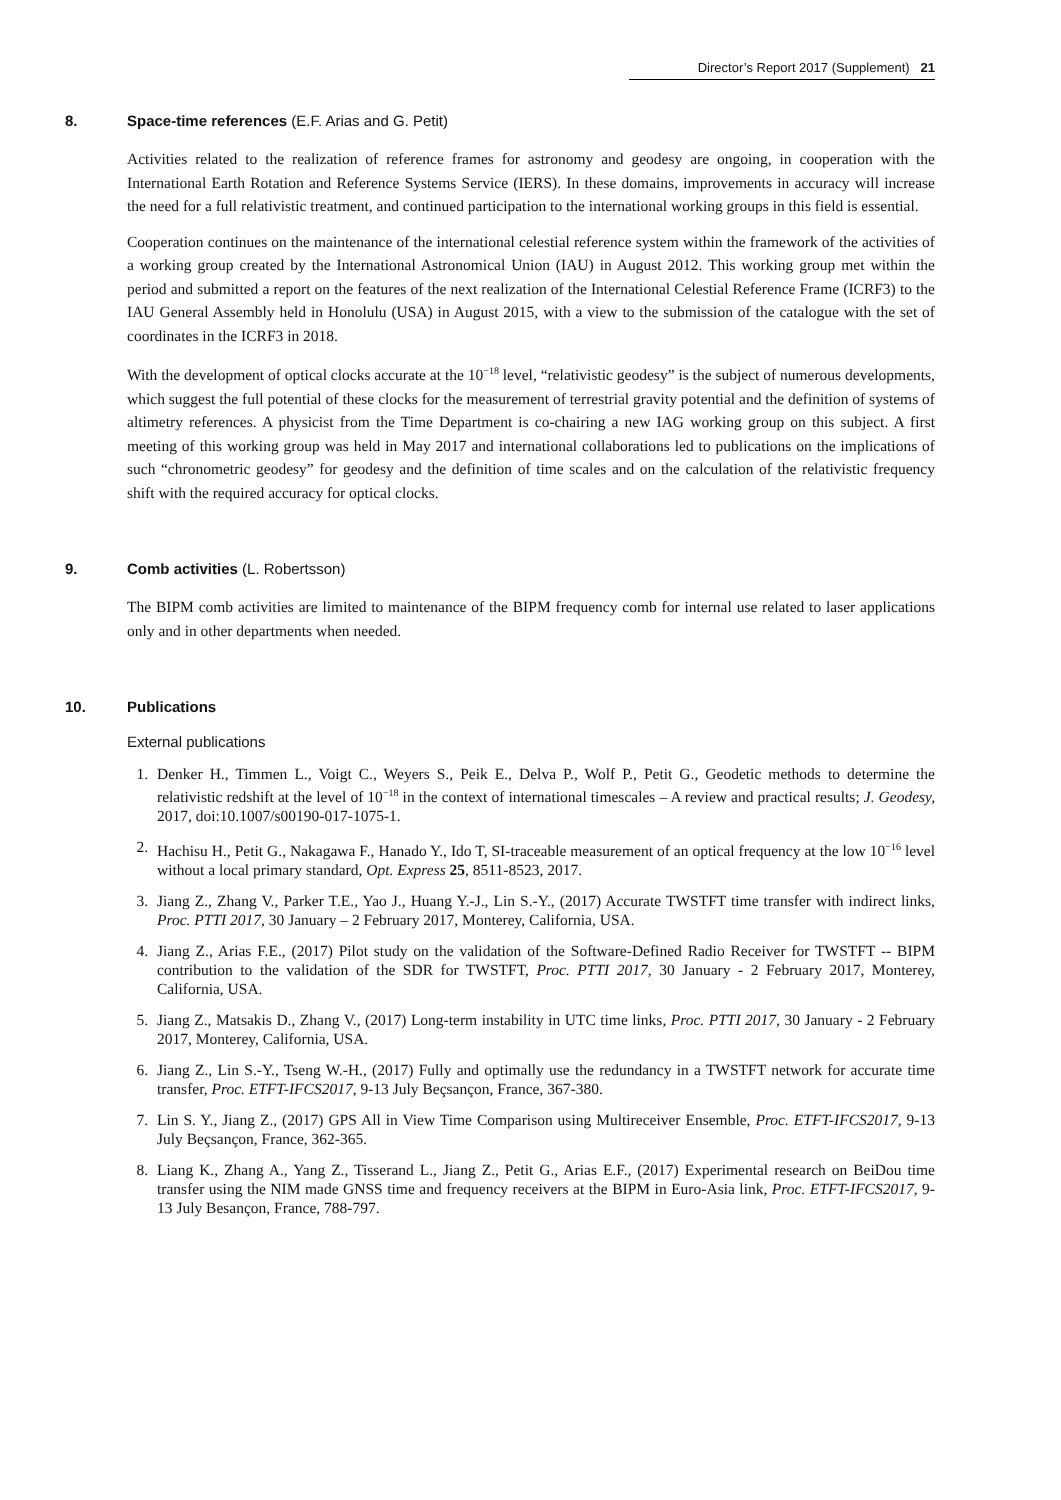Director’s Report 2017 (Supplement) 21
8. Space-time references (E.F. Arias and G. Petit)
Activities related to the realization of reference frames for astronomy and geodesy are ongoing, in cooperation with the International Earth Rotation and Reference Systems Service (IERS). In these domains, improvements in accuracy will increase the need for a full relativistic treatment, and continued participation to the international working groups in this field is essential.
Cooperation continues on the maintenance of the international celestial reference system within the framework of the activities of a working group created by the International Astronomical Union (IAU) in August 2012. This working group met within the period and submitted a report on the features of the next realization of the International Celestial Reference Frame (ICRF3) to the IAU General Assembly held in Honolulu (USA) in August 2015, with a view to the submission of the catalogue with the set of coordinates in the ICRF3 in 2018.
With the development of optical clocks accurate at the 10<sup>−18</sup> level, “relativistic geodesy” is the subject of numerous developments, which suggest the full potential of these clocks for the measurement of terrestrial gravity potential and the definition of systems of altimetry references. A physicist from the Time Department is co-chairing a new IAG working group on this subject. A first meeting of this working group was held in May 2017 and international collaborations led to publications on the implications of such “chronometric geodesy” for geodesy and the definition of time scales and on the calculation of the relativistic frequency shift with the required accuracy for optical clocks.
9. Comb activities (L. Robertsson)
The BIPM comb activities are limited to maintenance of the BIPM frequency comb for internal use related to laser applications only and in other departments when needed.
10. Publications
External publications
1. Denker H., Timmen L., Voigt C., Weyers S., Peik E., Delva P., Wolf P., Petit G., Geodetic methods to determine the relativistic redshift at the level of 10<sup>−18</sup> in the context of international timescales – A review and practical results; J. Geodesy, 2017, doi:10.1007/s00190-017-1075-1.
2. Hachisu H., Petit G., Nakagawa F., Hanado Y., Ido T, SI-traceable measurement of an optical frequency at the low 10<sup>−16</sup> level without a local primary standard, Opt. Express 25, 8511-8523, 2017.
3. Jiang Z., Zhang V., Parker T.E., Yao J., Huang Y.-J., Lin S.-Y., (2017) Accurate TWSTFT time transfer with indirect links, Proc. PTTI 2017, 30 January – 2 February 2017, Monterey, California, USA.
4. Jiang Z., Arias F.E., (2017) Pilot study on the validation of the Software-Defined Radio Receiver for TWSTFT -- BIPM contribution to the validation of the SDR for TWSTFT, Proc. PTTI 2017, 30 January - 2 February 2017, Monterey, California, USA.
5. Jiang Z., Matsakis D., Zhang V., (2017) Long-term instability in UTC time links, Proc. PTTI 2017, 30 January - 2 February 2017, Monterey, California, USA.
6. Jiang Z., Lin S.-Y., Tseng W.-H., (2017) Fully and optimally use the redundancy in a TWSTFT network for accurate time transfer, Proc. ETFT-IFCS2017, 9-13 July Beçsançon, France, 367-380.
7. Lin S. Y., Jiang Z., (2017) GPS All in View Time Comparison using Multireceiver Ensemble, Proc. ETFT-IFCS2017, 9-13 July Beçsançon, France, 362-365.
8. Liang K., Zhang A., Yang Z., Tisserand L., Jiang Z., Petit G., Arias E.F., (2017) Experimental research on BeiDou time transfer using the NIM made GNSS time and frequency receivers at the BIPM in Euro-Asia link, Proc. ETFT-IFCS2017, 9-13 July Besançon, France, 788-797.